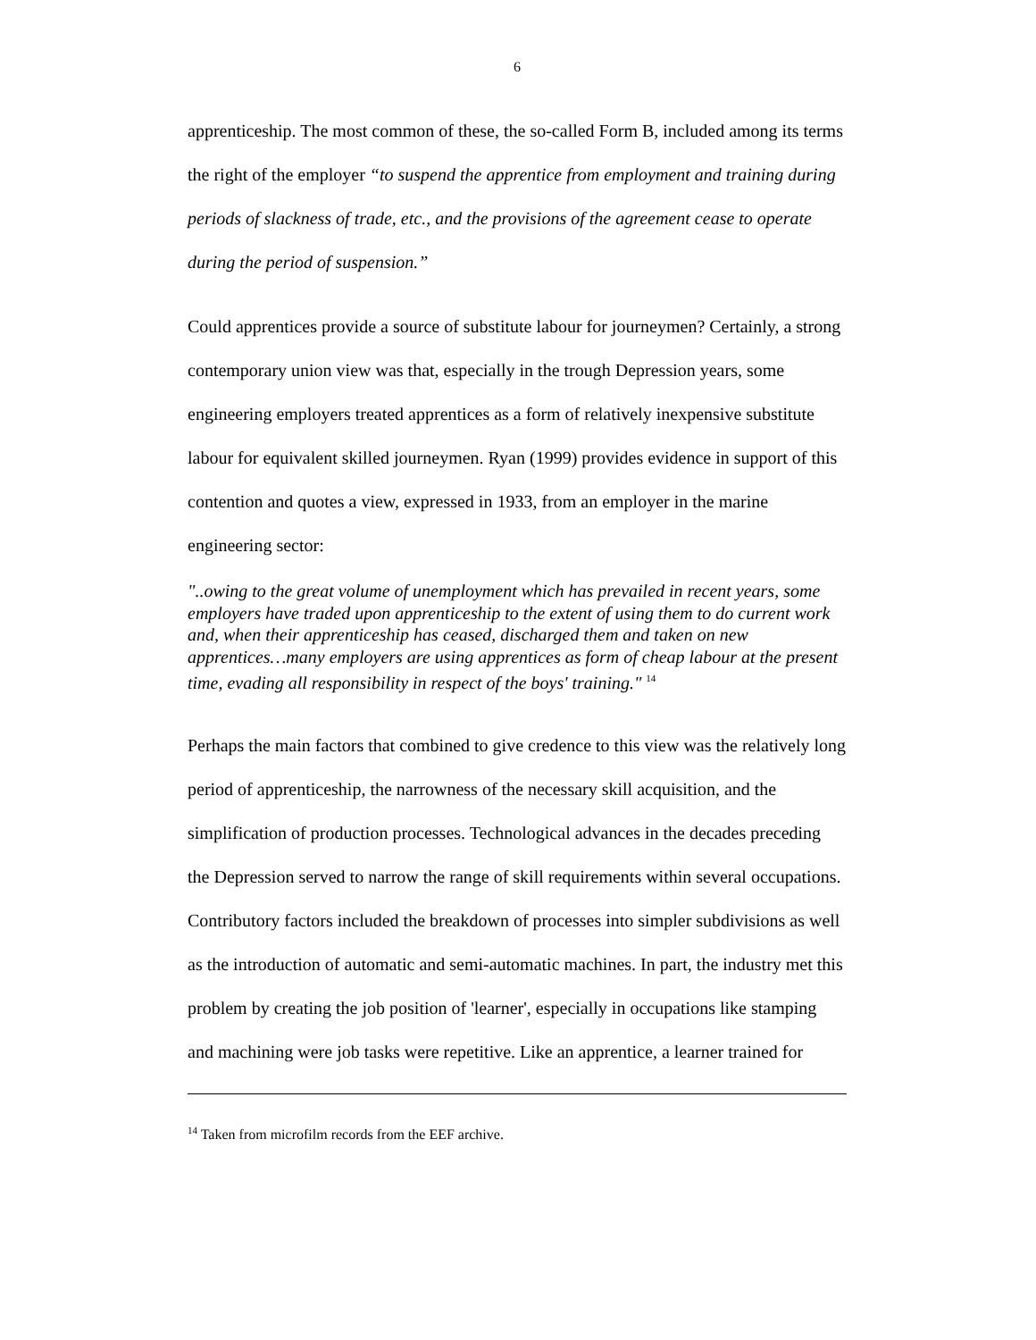6
apprenticeship. The most common of these, the so-called Form B, included among its terms the right of the employer “to suspend the apprentice from employment and training during periods of slackness of trade, etc., and the provisions of the agreement cease to operate during the period of suspension.”
Could apprentices provide a source of substitute labour for journeymen? Certainly, a strong contemporary union view was that, especially in the trough Depression years, some engineering employers treated apprentices as a form of relatively inexpensive substitute labour for equivalent skilled journeymen. Ryan (1999) provides evidence in support of this contention and quotes a view, expressed in 1933, from an employer in the marine engineering sector:
"..owing to the great volume of unemployment which has prevailed in recent years, some employers have traded upon apprenticeship to the extent of using them to do current work and, when their apprenticeship has ceased, discharged them and taken on new apprentices…many employers are using apprentices as form of cheap labour at the present time, evading all responsibility in respect of the boys' training." <sup>14</sup>
Perhaps the main factors that combined to give credence to this view was the relatively long period of apprenticeship, the narrowness of the necessary skill acquisition, and the simplification of production processes. Technological advances in the decades preceding the Depression served to narrow the range of skill requirements within several occupations. Contributory factors included the breakdown of processes into simpler subdivisions as well as the introduction of automatic and semi-automatic machines. In part, the industry met this problem by creating the job position of 'learner', especially in occupations like stamping and machining were job tasks were repetitive. Like an apprentice, a learner trained for
<sup>14</sup> Taken from microfilm records from the EEF archive.